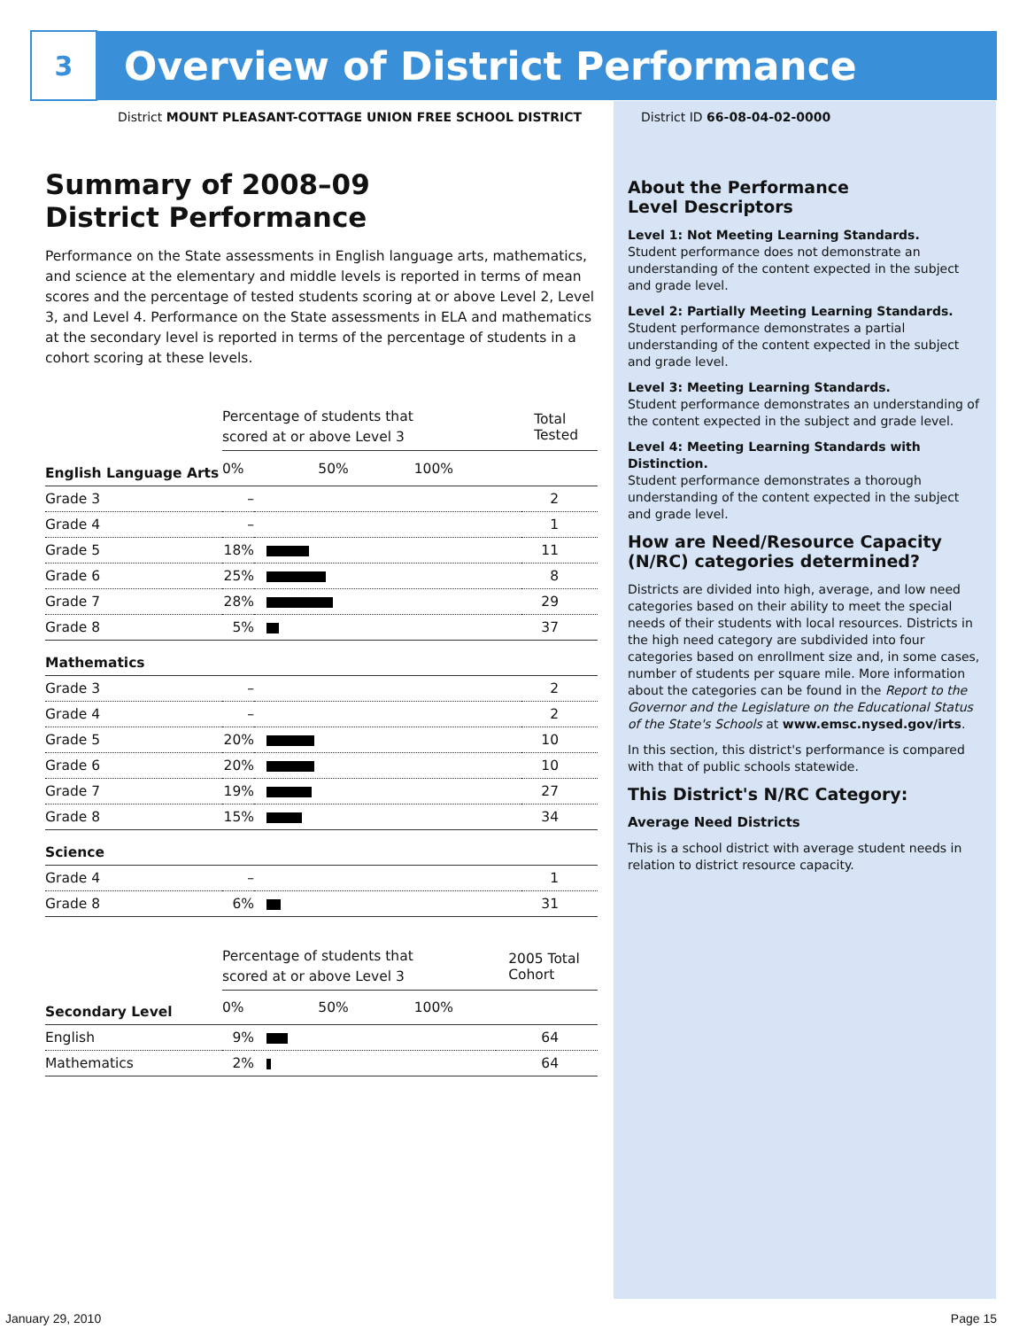3
Overview of District Performance
District MOUNT PLEASANT-COTTAGE UNION FREE SCHOOL DISTRICT
District ID 66-08-04-02-0000
Summary of 2008–09
District Performance
Performance on the State assessments in English language arts, mathematics, and science at the elementary and middle levels is reported in terms of mean scores and the percentage of tested students scoring at or above Level 2, Level 3, and Level 4. Performance on the State assessments in ELA and mathematics at the secondary level is reported in terms of the percentage of students in a cohort scoring at these levels.
| | Percentage of students that scored at or above Level 3 | | Total Tested |
| English Language Arts | 0% 50% 100% | | |
| Grade 3 | – | | 2 |
| Grade 4 | – | | 1 |
| Grade 5 | 18% | | 11 |
| Grade 6 | 25% | | 8 |
| Grade 7 | 28% | | 29 |
| Grade 8 | 5% | | 37 |
| Mathematics | | | |
| Grade 3 | – | | 2 |
| Grade 4 | – | | 2 |
| Grade 5 | 20% | | 10 |
| Grade 6 | 20% | | 10 |
| Grade 7 | 19% | | 27 |
| Grade 8 | 15% | | 34 |
| Science | | | |
| Grade 4 | – | | 1 |
| Grade 8 | 6% | | 31 |
| | Percentage of students that scored at or above Level 3 | | 2005 Total Cohort |
| Secondary Level | 0% 50% 100% | | |
| English | 9% | | 64 |
| Mathematics | 2% | | 64 |
About the Performance
Level Descriptors
Level 1: Not Meeting Learning Standards.
Student performance does not demonstrate an understanding of the content expected in the subject and grade level.
Level 2: Partially Meeting Learning Standards.
Student performance demonstrates a partial understanding of the content expected in the subject and grade level.
Level 3: Meeting Learning Standards.
Student performance demonstrates an understanding of the content expected in the subject and grade level.
Level 4: Meeting Learning Standards with Distinction.
Student performance demonstrates a thorough understanding of the content expected in the subject and grade level.
How are Need/Resource Capacity (N/RC) categories determined?
Districts are divided into high, average, and low need categories based on their ability to meet the special needs of their students with local resources. Districts in the high need category are subdivided into four categories based on enrollment size and, in some cases, number of students per square mile. More information about the categories can be found in the Report to the Governor and the Legislature on the Educational Status of the State's Schools at www.emsc.nysed.gov/irts.
In this section, this district's performance is compared with that of public schools statewide.
This District's N/RC Category:
Average Need Districts
This is a school district with average student needs in relation to district resource capacity.
January 29, 2010 Page 15